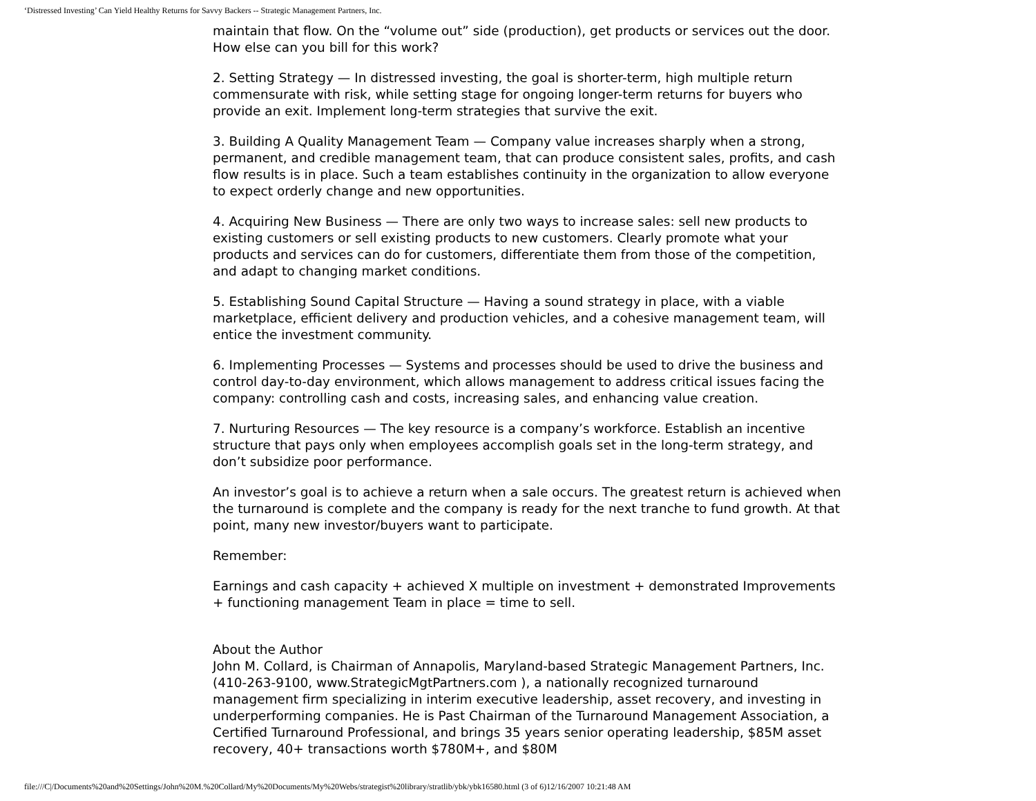‘Distressed Investing’ Can Yield Healthy Returns for Savvy Backers -- Strategic Management Partners, Inc.
maintain that flow. On the “volume out” side (production), get products or services out the door. How else can you bill for this work?
2. Setting Strategy — In distressed investing, the goal is shorter-term, high multiple return commensurate with risk, while setting stage for ongoing longer-term returns for buyers who provide an exit. Implement long-term strategies that survive the exit.
3. Building A Quality Management Team — Company value increases sharply when a strong, permanent, and credible management team, that can produce consistent sales, profits, and cash flow results is in place. Such a team establishes continuity in the organization to allow everyone to expect orderly change and new opportunities.
4. Acquiring New Business — There are only two ways to increase sales: sell new products to existing customers or sell existing products to new customers. Clearly promote what your products and services can do for customers, differentiate them from those of the competition, and adapt to changing market conditions.
5. Establishing Sound Capital Structure — Having a sound strategy in place, with a viable marketplace, efficient delivery and production vehicles, and a cohesive management team, will entice the investment community.
6. Implementing Processes — Systems and processes should be used to drive the business and control day-to-day environment, which allows management to address critical issues facing the company: controlling cash and costs, increasing sales, and enhancing value creation.
7. Nurturing Resources — The key resource is a company’s workforce. Establish an incentive structure that pays only when employees accomplish goals set in the long-term strategy, and don’t subsidize poor performance.
An investor’s goal is to achieve a return when a sale occurs. The greatest return is achieved when the turnaround is complete and the company is ready for the next tranche to fund growth. At that point, many new investor/buyers want to participate.
Remember:
Earnings and cash capacity + achieved X multiple on investment + demonstrated Improvements + functioning management Team in place = time to sell.
About the Author
John M. Collard, is Chairman of Annapolis, Maryland-based Strategic Management Partners, Inc. (410-263-9100, www.StrategicMgtPartners.com ), a nationally recognized turnaround management firm specializing in interim executive leadership, asset recovery, and investing in underperforming companies. He is Past Chairman of the Turnaround Management Association, a Certified Turnaround Professional, and brings 35 years senior operating leadership, $85M asset recovery, 40+ transactions worth $780M+, and $80M
file:///C|/Documents%20and%20Settings/John%20M.%20Collard/My%20Documents/My%20Webs/strategist%20library/stratlib/ybk/ybk16580.html (3 of 6)12/16/2007 10:21:48 AM